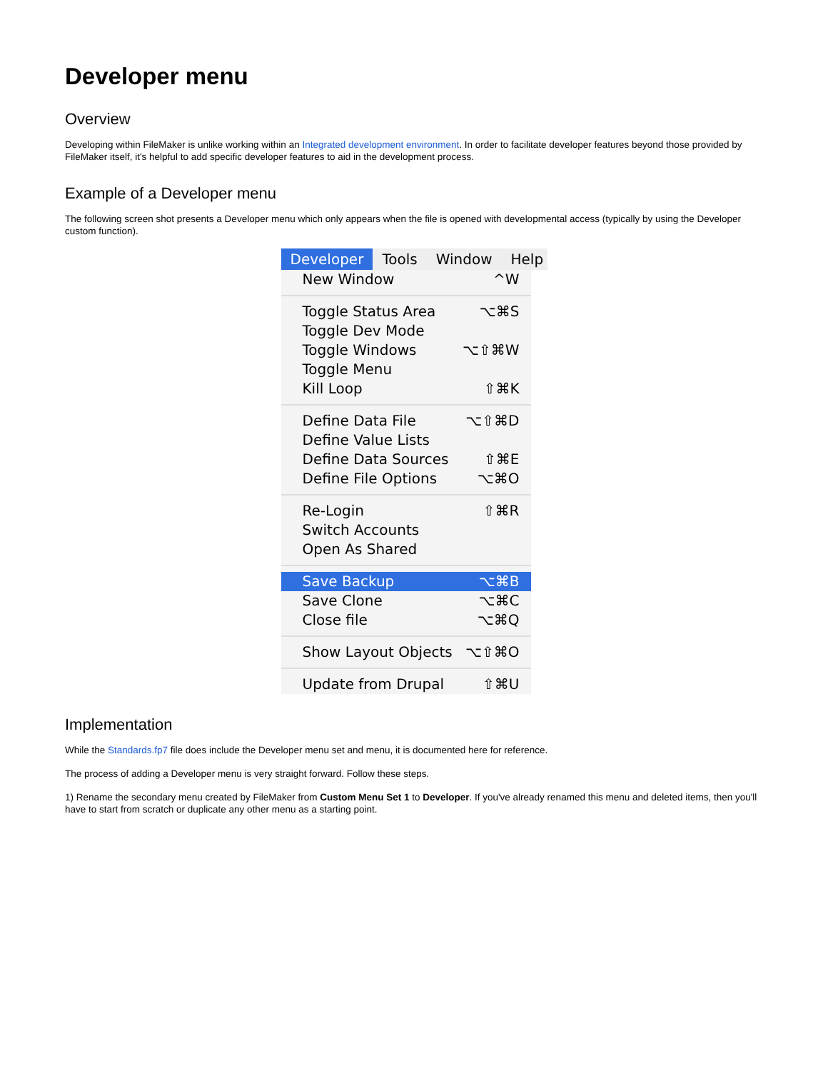Developer menu
Overview
Developing within FileMaker is unlike working within an Integrated development environment. In order to facilitate developer features beyond those provided by FileMaker itself, it's helpful to add specific developer features to aid in the development process.
Example of a Developer menu
The following screen shot presents a Developer menu which only appears when the file is opened with developmental access (typically by using the Developer custom function).
Developer Tools Window Help
New Window ^W
Toggle Status Area ⌥⌘S
Toggle Dev Mode
Toggle Windows ⌥⇧⌘W
Toggle Menu
Kill Loop ⇧⌘K
Define Data File ⌥⇧⌘D
Define Value Lists
Define Data Sources ⇧⌘E
Define File Options ⌥⌘O
Re-Login ⇧⌘R
Switch Accounts
Open As Shared
Save Backup ⌥⌘B
Save Clone ⌥⌘C
Close file ⌥⌘Q
Show Layout Objects ⌥⇧⌘O
Update from Drupal ⇧⌘U
Implementation
While the Standards.fp7 file does include the Developer menu set and menu, it is documented here for reference.
The process of adding a Developer menu is very straight forward. Follow these steps.
1) Rename the secondary menu created by FileMaker from Custom Menu Set 1 to Developer. If you've already renamed this menu and deleted items, then you'll have to start from scratch or duplicate any other menu as a starting point.